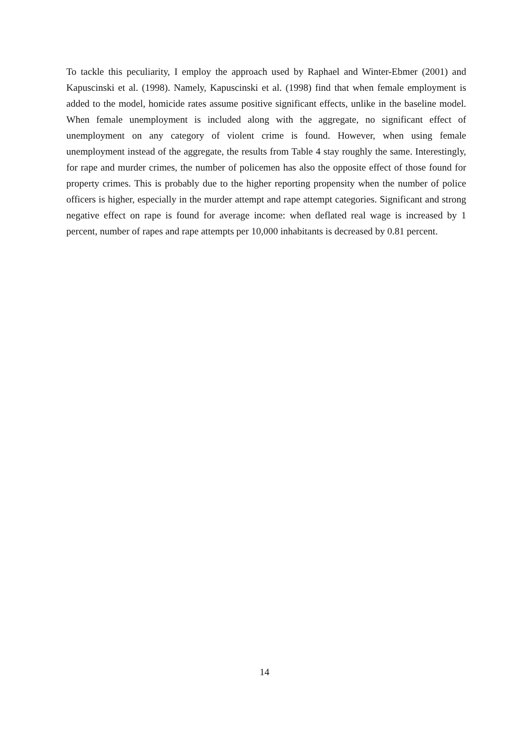To tackle this peculiarity, I employ the approach used by Raphael and Winter-Ebmer (2001) and Kapuscinski et al. (1998). Namely, Kapuscinski et al. (1998) find that when female employment is added to the model, homicide rates assume positive significant effects, unlike in the baseline model. When female unemployment is included along with the aggregate, no significant effect of unemployment on any category of violent crime is found. However, when using female unemployment instead of the aggregate, the results from Table 4 stay roughly the same. Interestingly, for rape and murder crimes, the number of policemen has also the opposite effect of those found for property crimes. This is probably due to the higher reporting propensity when the number of police officers is higher, especially in the murder attempt and rape attempt categories. Significant and strong negative effect on rape is found for average income: when deflated real wage is increased by 1 percent, number of rapes and rape attempts per 10,000 inhabitants is decreased by 0.81 percent.
14